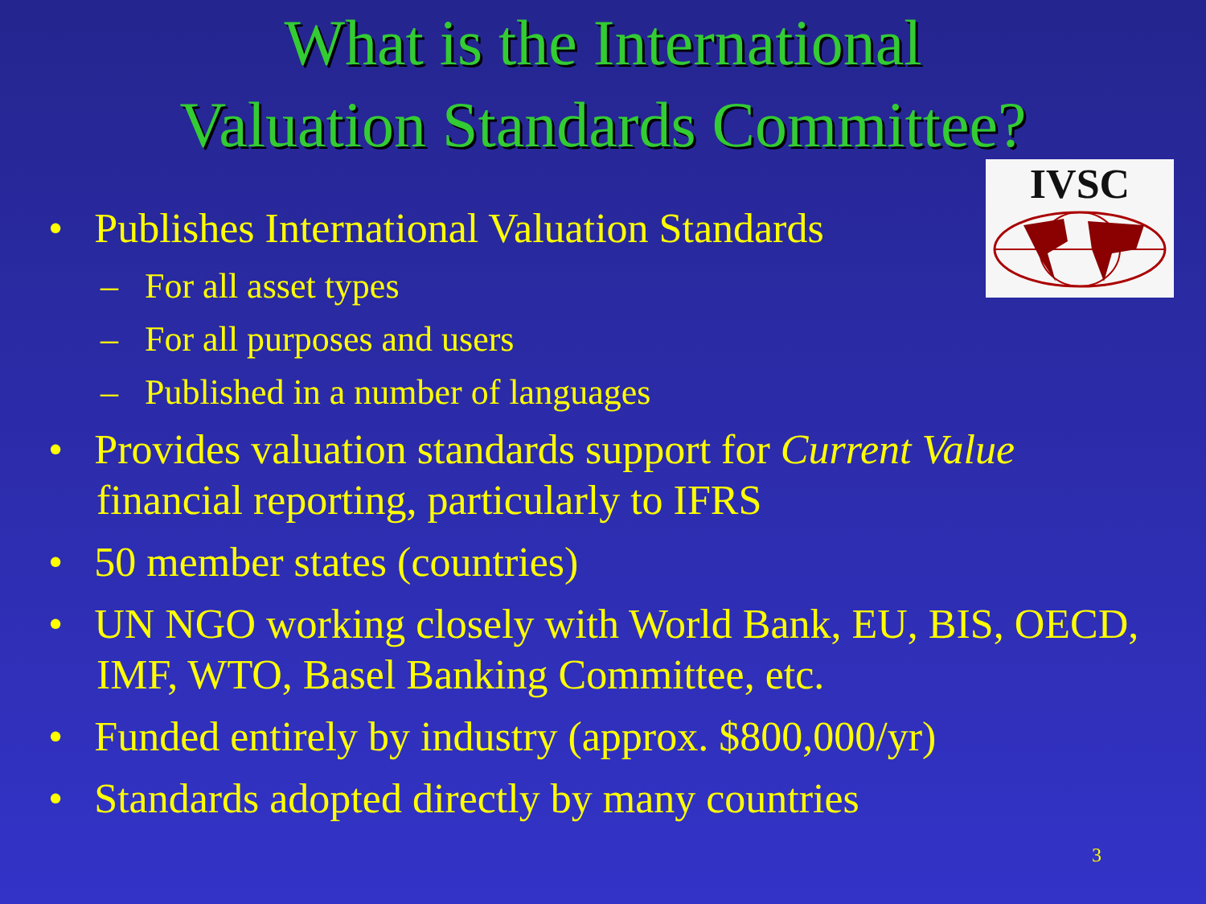What is the International
Valuation Standards Committee?
IVSC
• Publishes International Valuation Standards
– For all asset types
– For all purposes and users
– Published in a number of languages
• Provides valuation standards support for Current Value financial reporting, particularly to IFRS
• 50 member states (countries)
• UN NGO working closely with World Bank, EU, BIS, OECD, IMF, WTO, Basel Banking Committee, etc.
• Funded entirely by industry (approx. $800,000/yr)
• Standards adopted directly by many countries
3